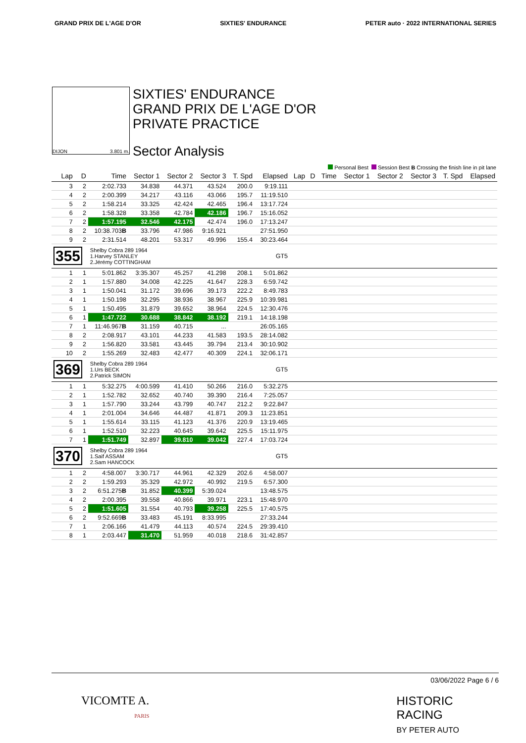GRAND PRIX DE L'AGE D'OR SIXTIES' ENDURANCE PETER auto · 2022 INTERNATIONAL SERIES
DIJON 3.801 m.
SIXTIES' ENDURANCE
GRAND PRIX DE L'AGE D'OR
PRIVATE PRACTICE
Sector Analysis
Personal Best Session Best B Crossing the finish line in pit lane
| Lap | D | Time | Sector 1 | Sector 2 | Sector 3 | T. Spd | Elapsed | Lap | D | Time | Sector 1 | Sector 2 | Sector 3 | T. Spd | Elapsed |
| --- | --- | --- | --- | --- | --- | --- | --- | --- | --- | --- | --- | --- | --- | --- | --- |
| 3 | 2 | 2:02.733 | 34.838 | 44.371 | 43.524 | 200.0 | 9:19.111 | | | | | | | | |
| 4 | 2 | 2:00.399 | 34.217 | 43.116 | 43.066 | 195.7 | 11:19.510 | | | | | | | | |
| 5 | 2 | 1:58.214 | 33.325 | 42.424 | 42.465 | 196.4 | 13:17.724 | | | | | | | | |
| 6 | 2 | 1:58.328 | 33.358 | 42.784 | 42.186 | 196.7 | 15:16.052 | | | | | | | | |
| 7 | 2 | 1:57.195 | 32.546 | 42.175 | 42.474 | 196.0 | 17:13.247 | | | | | | | | |
| 8 | 2 | 10:38.703 B | 33.796 | 47.986 | 9:16.921 | | 27:51.950 | | | | | | | | |
| 9 | 2 | 2:31.514 | 48.201 | 53.317 | 49.996 | 155.4 | 30:23.464 | | | | | | | | |
| 355 | | Shelby Cobra 289 1964 1.Harvey STANLEY 2.Jérémy COTTINGHAM | | | | | GT5 | | | | | | | | |
| 1 | 1 | 5:01.862 | 3:35.307 | 45.257 | 41.298 | 208.1 | 5:01.862 | | | | | | | | |
| 2 | 1 | 1:57.880 | 34.008 | 42.225 | 41.647 | 228.3 | 6:59.742 | | | | | | | | |
| 3 | 1 | 1:50.041 | 31.172 | 39.696 | 39.173 | 222.2 | 8:49.783 | | | | | | | | |
| 4 | 1 | 1:50.198 | 32.295 | 38.936 | 38.967 | 225.9 | 10:39.981 | | | | | | | | |
| 5 | 1 | 1:50.495 | 31.879 | 39.652 | 38.964 | 224.5 | 12:30.476 | | | | | | | | |
| 6 | 1 | 1:47.722 | 30.688 | 38.842 | 38.192 | 219.1 | 14:18.198 | | | | | | | | |
| 7 | 1 | 11:46.967 B | 31.159 | 40.715 | ... | | 26:05.165 | | | | | | | | |
| 8 | 2 | 2:08.917 | 43.101 | 44.233 | 41.583 | 193.5 | 28:14.082 | | | | | | | | |
| 9 | 2 | 1:56.820 | 33.581 | 43.445 | 39.794 | 213.4 | 30:10.902 | | | | | | | | |
| 10 | 2 | 1:55.269 | 32.483 | 42.477 | 40.309 | 224.1 | 32:06.171 | | | | | | | | |
| 369 | | Shelby Cobra 289 1964 1.Urs BECK 2.Patrick SIMON | | | | | GT5 | | | | | | | | |
| 1 | 1 | 5:32.275 | 4:00.599 | 41.410 | 50.266 | 216.0 | 5:32.275 | | | | | | | | |
| 2 | 1 | 1:52.782 | 32.652 | 40.740 | 39.390 | 216.4 | 7:25.057 | | | | | | | | |
| 3 | 1 | 1:57.790 | 33.244 | 43.799 | 40.747 | 212.2 | 9:22.847 | | | | | | | | |
| 4 | 1 | 2:01.004 | 34.646 | 44.487 | 41.871 | 209.3 | 11:23.851 | | | | | | | | |
| 5 | 1 | 1:55.614 | 33.115 | 41.123 | 41.376 | 220.9 | 13:19.465 | | | | | | | | |
| 6 | 1 | 1:52.510 | 32.223 | 40.645 | 39.642 | 225.5 | 15:11.975 | | | | | | | | |
| 7 | 1 | 1:51.749 | 32.897 | 39.810 | 39.042 | 227.4 | 17:03.724 | | | | | | | | |
| 370 | | Shelby Cobra 289 1964 1.Saif ASSAM 2.Sam HANCOCK | | | | | GT5 | | | | | | | | |
| 1 | 2 | 4:58.007 | 3:30.717 | 44.961 | 42.329 | 202.6 | 4:58.007 | | | | | | | | |
| 2 | 2 | 1:59.293 | 35.329 | 42.972 | 40.992 | 219.5 | 6:57.300 | | | | | | | | |
| 3 | 2 | 6:51.275 B | 31.852 | 40.399 | 5:39.024 | | 13:48.575 | | | | | | | | |
| 4 | 2 | 2:00.395 | 39.558 | 40.866 | 39.971 | 223.1 | 15:48.970 | | | | | | | | |
| 5 | 2 | 1:51.605 | 31.554 | 40.793 | 39.258 | 225.5 | 17:40.575 | | | | | | | | |
| 6 | 2 | 9:52.669 B | 33.483 | 45.191 | 8:33.995 | | 27:33.244 | | | | | | | | |
| 7 | 1 | 2:06.166 | 41.479 | 44.113 | 40.574 | 224.5 | 29:39.410 | | | | | | | | |
| 8 | 1 | 2:03.447 | 31.470 | 51.959 | 40.018 | 218.6 | 31:42.857 | | | | | | | | |
03/06/2022 Page 6 / 6
VICOMTE A.
PARIS HISTORIC
RACING
BY PETER AUTO